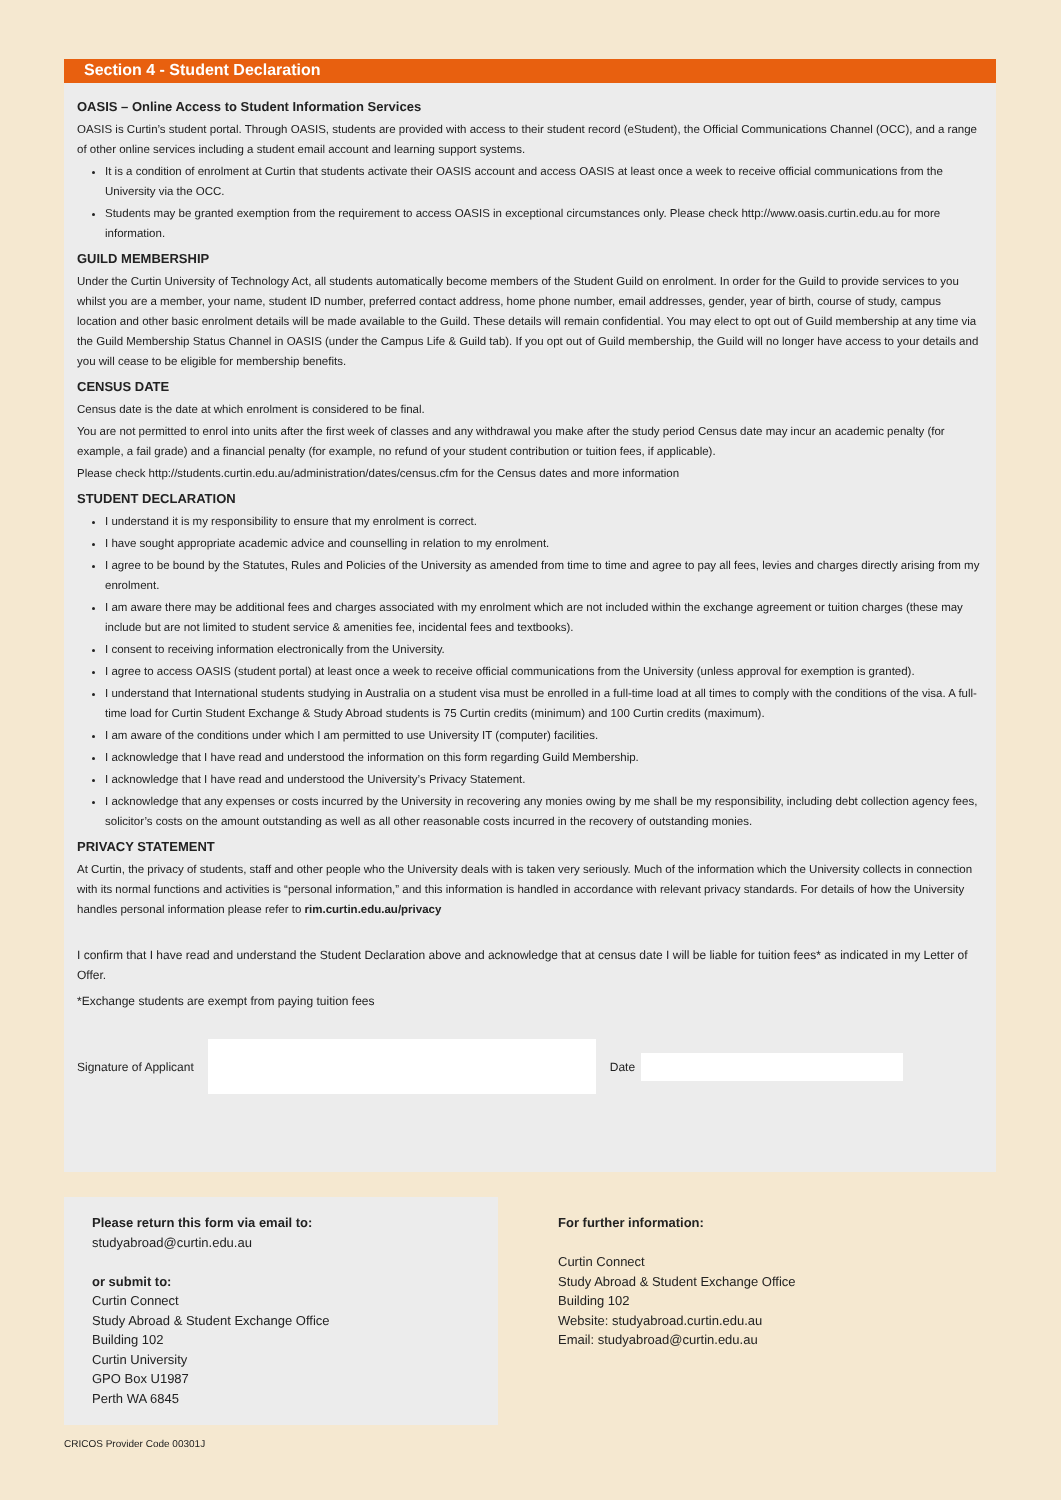Section 4 - Student Declaration
OASIS – Online Access to Student Information Services
OASIS is Curtin’s student portal. Through OASIS, students are provided with access to their student record (eStudent), the Official Communications Channel (OCC), and a range of other online services including a student email account and learning support systems.
It is a condition of enrolment at Curtin that students activate their OASIS account and access OASIS at least once a week to receive official communications from the University via the OCC.
Students may be granted exemption from the requirement to access OASIS in exceptional circumstances only. Please check http://www.oasis.curtin.edu.au for more information.
GUILD MEMBERSHIP
Under the Curtin University of Technology Act, all students automatically become members of the Student Guild on enrolment. In order for the Guild to provide services to you whilst you are a member, your name, student ID number, preferred contact address, home phone number, email addresses, gender, year of birth, course of study, campus location and other basic enrolment details will be made available to the Guild. These details will remain confidential. You may elect to opt out of Guild membership at any time via the Guild Membership Status Channel in OASIS (under the Campus Life & Guild tab). If you opt out of Guild membership, the Guild will no longer have access to your details and you will cease to be eligible for membership benefits.
CENSUS DATE
Census date is the date at which enrolment is considered to be final.
You are not permitted to enrol into units after the first week of classes and any withdrawal you make after the study period Census date may incur an academic penalty (for example, a fail grade) and a financial penalty (for example, no refund of your student contribution or tuition fees, if applicable).
Please check http://students.curtin.edu.au/administration/dates/census.cfm for the Census dates and more information
STUDENT DECLARATION
I understand it is my responsibility to ensure that my enrolment is correct.
I have sought appropriate academic advice and counselling in relation to my enrolment.
I agree to be bound by the Statutes, Rules and Policies of the University as amended from time to time and agree to pay all fees, levies and charges directly arising from my enrolment.
I am aware there may be additional fees and charges associated with my enrolment which are not included within the exchange agreement or tuition charges (these may include but are not limited to student service & amenities fee, incidental fees and textbooks).
I consent to receiving information electronically from the University.
I agree to access OASIS (student portal) at least once a week to receive official communications from the University (unless approval for exemption is granted).
I understand that International students studying in Australia on a student visa must be enrolled in a full-time load at all times to comply with the conditions of the visa. A full-time load for Curtin Student Exchange & Study Abroad students is 75 Curtin credits (minimum) and 100 Curtin credits (maximum).
I am aware of the conditions under which I am permitted to use University IT (computer) facilities.
I acknowledge that I have read and understood the information on this form regarding Guild Membership.
I acknowledge that I have read and understood the University’s Privacy Statement.
I acknowledge that any expenses or costs incurred by the University in recovering any monies owing by me shall be my responsibility, including debt collection agency fees, solicitor’s costs on the amount outstanding as well as all other reasonable costs incurred in the recovery of outstanding monies.
PRIVACY STATEMENT
At Curtin, the privacy of students, staff and other people who the University deals with is taken very seriously. Much of the information which the University collects in connection with its normal functions and activities is “personal information,” and this information is handled in accordance with relevant privacy standards. For details of how the University handles personal information please refer to rim.curtin.edu.au/privacy
I confirm that I have read and understand the Student Declaration above and acknowledge that at census date I will be liable for tuition fees* as indicated in my Letter of Offer.
*Exchange students are exempt from paying tuition fees
Signature of Applicant Date
Please return this form via email to:
studyabroad@curtin.edu.au
or submit to:
Curtin Connect
Study Abroad & Student Exchange Office
Building 102
Curtin University
GPO Box U1987
Perth WA 6845
For further information:
Curtin Connect
Study Abroad & Student Exchange Office
Building 102
Website: studyabroad.curtin.edu.au
Email: studyabroad@curtin.edu.au
CRICOS Provider Code 00301J